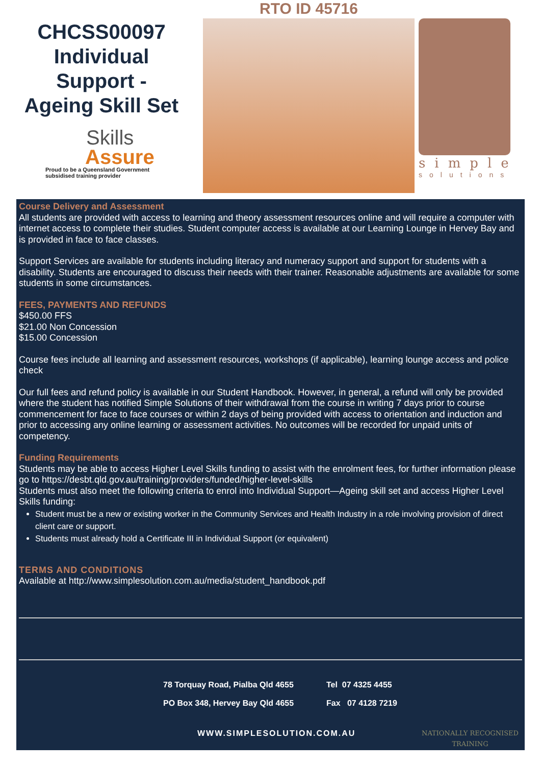CHCSS00097
Individual
Support -
Ageing Skill Set
Skills
Assure
Proud to be a Queensland Government subsidised training provider
RTO ID 45716
simple
solutions
Course Delivery and Assessment
All students are provided with access to learning and theory assessment resources online and will require a computer with internet access to complete their studies. Student computer access is available at our Learning Lounge in Hervey Bay and is provided in face to face classes.
Support Services are available for students including literacy and numeracy support and support for students with a disability. Students are encouraged to discuss their needs with their trainer. Reasonable adjustments are available for some students in some circumstances.
FEES, PAYMENTS AND REFUNDS
$450.00 FFS
$21.00 Non Concession
$15.00 Concession
Course fees include all learning and assessment resources, workshops (if applicable), learning lounge access and police check
Our full fees and refund policy is available in our Student Handbook. However, in general, a refund will only be provided where the student has notified Simple Solutions of their withdrawal from the course in writing 7 days prior to course commencement for face to face courses or within 2 days of being provided with access to orientation and induction and prior to accessing any online learning or assessment activities. No outcomes will be recorded for unpaid units of competency.
Funding Requirements
Students may be able to access Higher Level Skills funding to assist with the enrolment fees, for further information please go to https://desbt.qld.gov.au/training/providers/funded/higher-level-skills
Students must also meet the following criteria to enrol into Individual Support—Ageing skill set and access Higher Level Skills funding:
Student must be a new or existing worker in the Community Services and Health Industry in a role involving provision of direct client care or support.
Students must already hold a Certificate III in Individual Support (or equivalent)
TERMS AND CONDITIONS
Available at http://www.simplesolution.com.au/media/student_handbook.pdf
78 Torquay Road, Pialba Qld 4655
PO Box 348, Hervey Bay Qld 4655
Tel 07 4325 4455
Fax 07 4128 7219
WWW.SIMPLESOLUTION.COM.AU
NATIONALLY RECOGNISED
TRAINING